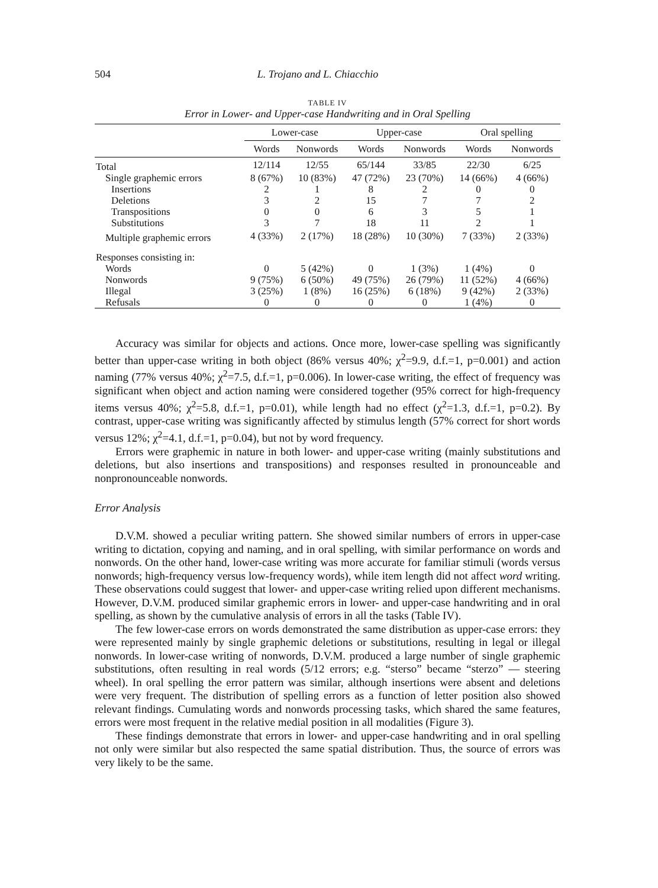504 L. Trojano and L. Chiacchio
TABLE IV
Error in Lower- and Upper-case Handwriting and in Oral Spelling
| | Lower-case | | Upper-case | | Oral spelling | |
| --- | --- | --- | --- | --- | --- | --- |
| | Words | Nonwords | Words | Nonwords | Words | Nonwords |
| Total | 12/114 | 12/55 | 65/144 | 33/85 | 22/30 | 6/25 |
| Single graphemic errors | 8 (67%) | 10 (83%) | 47 (72%) | 23 (70%) | 14 (66%) | 4 (66%) |
| Insertions | 2 | 1 | 8 | 2 | 0 | 0 |
| Deletions | 3 | 2 | 15 | 7 | 7 | 2 |
| Transpositions | 0 | 0 | 6 | 3 | 5 | 1 |
| Substitutions | 3 | 7 | 18 | 11 | 2 | 1 |
| Multiple graphemic errors | 4 (33%) | 2 (17%) | 18 (28%) | 10 (30%) | 7 (33%) | 2 (33%) |
| Responses consisting in: | | | | | | |
| Words | 0 | 5 (42%) | 0 | 1 (3%) | 1 (4%) | 0 |
| Nonwords | 9 (75%) | 6 (50%) | 49 (75%) | 26 (79%) | 11 (52%) | 4 (66%) |
| Illegal | 3 (25%) | 1 (8%) | 16 (25%) | 6 (18%) | 9 (42%) | 2 (33%) |
| Refusals | 0 | 0 | 0 | 0 | 1 (4%) | 0 |
Accuracy was similar for objects and actions. Once more, lower-case spelling was significantly better than upper-case writing in both object (86% versus 40%; χ<sup>2</sup>=9.9, d.f.=1, p=0.001) and action naming (77% versus 40%; χ<sup>2</sup>=7.5, d.f.=1, p=0.006). In lower-case writing, the effect of frequency was significant when object and action naming were considered together (95% correct for high-frequency items versus 40%; χ<sup>2</sup>=5.8, d.f.=1, p=0.01), while length had no effect (χ<sup>2</sup>=1.3, d.f.=1, p=0.2). By contrast, upper-case writing was significantly affected by stimulus length (57% correct for short words versus 12%; χ<sup>2</sup>=4.1, d.f.=1, p=0.04), but not by word frequency.
Errors were graphemic in nature in both lower- and upper-case writing (mainly substitutions and deletions, but also insertions and transpositions) and responses resulted in pronounceable and nonpronounceable nonwords.
Error Analysis
D.V.M. showed a peculiar writing pattern. She showed similar numbers of errors in upper-case writing to dictation, copying and naming, and in oral spelling, with similar performance on words and nonwords. On the other hand, lower-case writing was more accurate for familiar stimuli (words versus nonwords; high-frequency versus low-frequency words), while item length did not affect word writing. These observations could suggest that lower- and upper-case writing relied upon different mechanisms. However, D.V.M. produced similar graphemic errors in lower- and upper-case handwriting and in oral spelling, as shown by the cumulative analysis of errors in all the tasks (Table IV).
The few lower-case errors on words demonstrated the same distribution as upper-case errors: they were represented mainly by single graphemic deletions or substitutions, resulting in legal or illegal nonwords. In lower-case writing of nonwords, D.V.M. produced a large number of single graphemic substitutions, often resulting in real words (5/12 errors; e.g. “sterso” became “sterzo” — steering wheel). In oral spelling the error pattern was similar, although insertions were absent and deletions were very frequent. The distribution of spelling errors as a function of letter position also showed relevant findings. Cumulating words and nonwords processing tasks, which shared the same features, errors were most frequent in the relative medial position in all modalities (Figure 3).
These findings demonstrate that errors in lower- and upper-case handwriting and in oral spelling not only were similar but also respected the same spatial distribution. Thus, the source of errors was very likely to be the same.